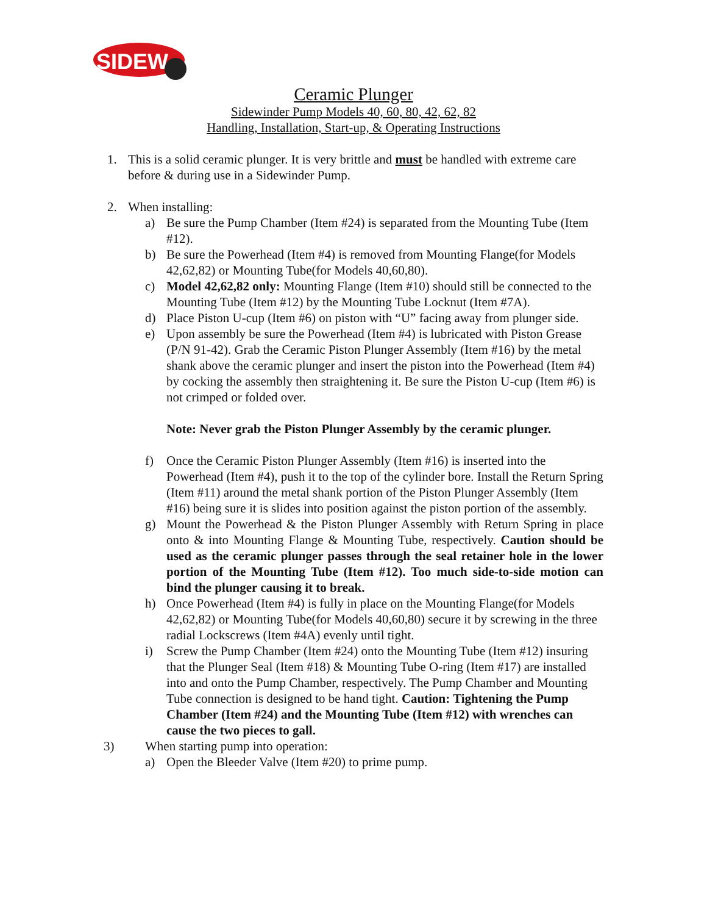SIDEW
Ceramic Plunger
Sidewinder Pump Models 40, 60, 80, 42, 62, 82
Handling, Installation, Start-up, & Operating Instructions
1. This is a solid ceramic plunger. It is very brittle and must be handled with extreme care before & during use in a Sidewinder Pump.
2. When installing:
a) Be sure the Pump Chamber (Item #24) is separated from the Mounting Tube (Item #12).
b) Be sure the Powerhead (Item #4) is removed from Mounting Flange(for Models 42,62,82) or Mounting Tube(for Models 40,60,80).
c) Model 42,62,82 only: Mounting Flange (Item #10) should still be connected to the Mounting Tube (Item #12) by the Mounting Tube Locknut (Item #7A).
d) Place Piston U-cup (Item #6) on piston with “U” facing away from plunger side.
e) Upon assembly be sure the Powerhead (Item #4) is lubricated with Piston Grease (P/N 91-42). Grab the Ceramic Piston Plunger Assembly (Item #16) by the metal shank above the ceramic plunger and insert the piston into the Powerhead (Item #4) by cocking the assembly then straightening it. Be sure the Piston U-cup (Item #6) is not crimped or folded over.
Note: Never grab the Piston Plunger Assembly by the ceramic plunger.
f) Once the Ceramic Piston Plunger Assembly (Item #16) is inserted into the Powerhead (Item #4), push it to the top of the cylinder bore. Install the Return Spring (Item #11) around the metal shank portion of the Piston Plunger Assembly (Item #16) being sure it is slides into position against the piston portion of the assembly.
g) Mount the Powerhead & the Piston Plunger Assembly with Return Spring in place onto & into Mounting Flange & Mounting Tube, respectively. Caution should be used as the ceramic plunger passes through the seal retainer hole in the lower portion of the Mounting Tube (Item #12). Too much side-to-side motion can bind the plunger causing it to break.
h) Once Powerhead (Item #4) is fully in place on the Mounting Flange(for Models 42,62,82) or Mounting Tube(for Models 40,60,80) secure it by screwing in the three radial Lockscrews (Item #4A) evenly until tight.
i) Screw the Pump Chamber (Item #24) onto the Mounting Tube (Item #12) insuring that the Plunger Seal (Item #18) & Mounting Tube O-ring (Item #17) are installed into and onto the Pump Chamber, respectively. The Pump Chamber and Mounting Tube connection is designed to be hand tight. Caution: Tightening the Pump Chamber (Item #24) and the Mounting Tube (Item #12) with wrenches can cause the two pieces to gall.
3) When starting pump into operation:
a) Open the Bleeder Valve (Item #20) to prime pump.